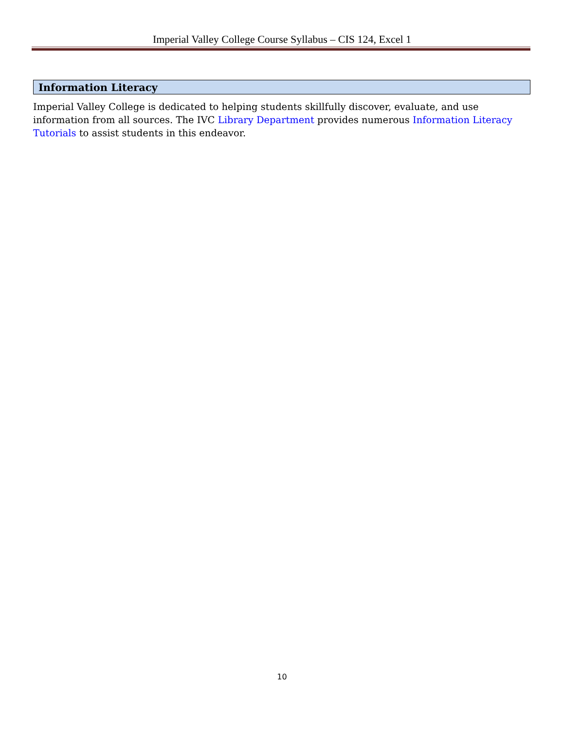Imperial Valley College Course Syllabus – CIS 124, Excel 1
Information Literacy
Imperial Valley College is dedicated to helping students skillfully discover, evaluate, and use information from all sources. The IVC Library Department provides numerous Information Literacy Tutorials to assist students in this endeavor.
10